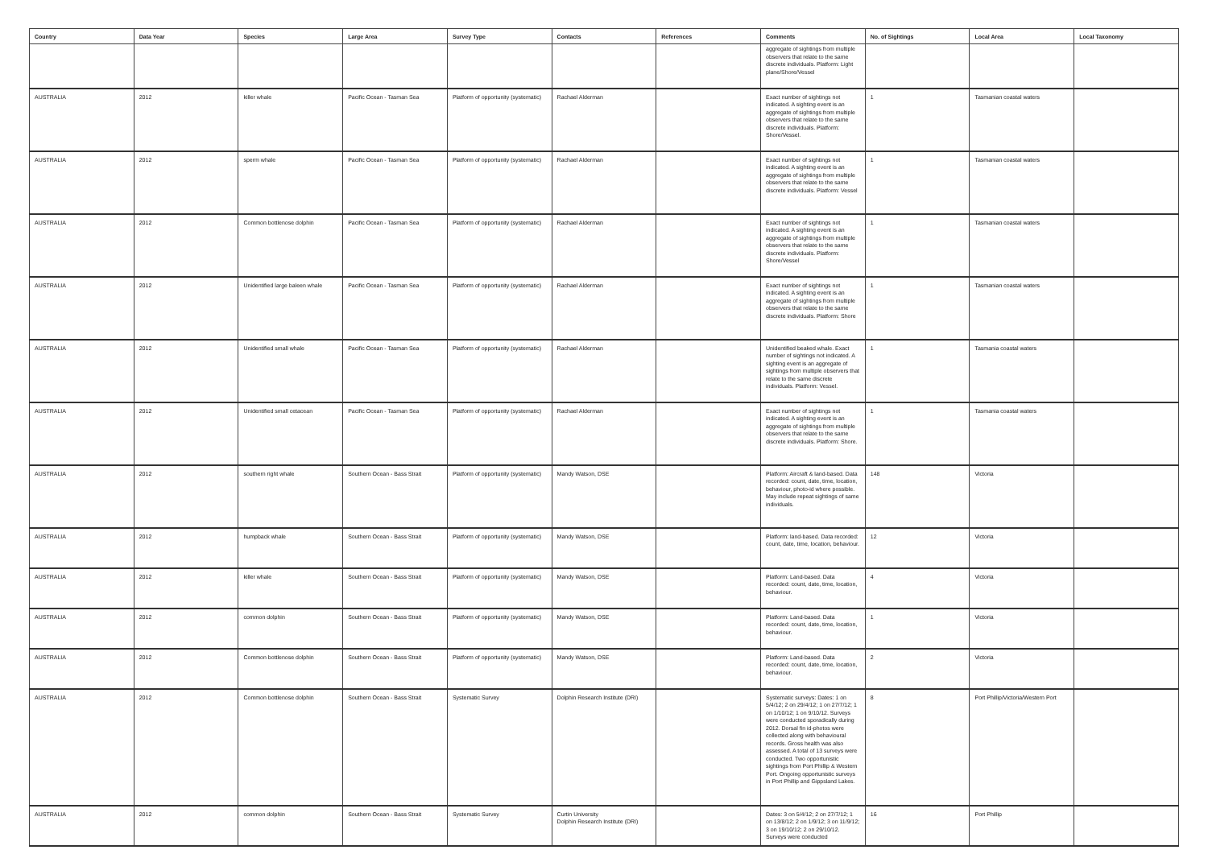| Country | Data Year | Species | Large Area | Survey Type | Contacts | References | Comments | No. of Sightings | Local Area | Local Taxonomy |
| --- | --- | --- | --- | --- | --- | --- | --- | --- | --- | --- |
| | | | | | | | aggregate of sightings from multiple observers that relate to the same discrete individuals. Platform: Light plane/Shore/Vessel | | | |
| AUSTRALIA | 2012 | killer whale | Pacific Ocean - Tasman Sea | Platform of opportunity (systematic) | Rachael Alderman | | Exact number of sightings not indicated. A sighting event is an aggregate of sightings from multiple observers that relate to the same discrete individuals. Platform: Shore/Vessel. | 1 | Tasmanian coastal waters | |
| AUSTRALIA | 2012 | sperm whale | Pacific Ocean - Tasman Sea | Platform of opportunity (systematic) | Rachael Alderman | | Exact number of sightings not indicated. A sighting event is an aggregate of sightings from multiple observers that relate to the same discrete individuals. Platform: Vessel | 1 | Tasmanian coastal waters | |
| AUSTRALIA | 2012 | Common bottlenose dolphin | Pacific Ocean - Tasman Sea | Platform of opportunity (systematic) | Rachael Alderman | | Exact number of sightings not indicated. A sighting event is an aggregate of sightings from multiple observers that relate to the same discrete individuals. Platform: Shore/Vessel | 1 | Tasmanian coastal waters | |
| AUSTRALIA | 2012 | Unidentified large baleen whale | Pacific Ocean - Tasman Sea | Platform of opportunity (systematic) | Rachael Alderman | | Exact number of sightings not indicated. A sighting event is an aggregate of sightings from multiple observers that relate to the same discrete individuals. Platform: Shore | 1 | Tasmanian coastal waters | |
| AUSTRALIA | 2012 | Unidentified small whale | Pacific Ocean - Tasman Sea | Platform of opportunity (systematic) | Rachael Alderman | | Unidentified beaked whale. Exact number of sightings not indicated. A sighting event is an aggregate of sightings from multiple observers that relate to the same discrete individuals. Platform: Vessel. | 1 | Tasmania coastal waters | |
| AUSTRALIA | 2012 | Unidentified small cetacean | Pacific Ocean - Tasman Sea | Platform of opportunity (systematic) | Rachael Alderman | | Exact number of sightings not indicated. A sighting event is an aggregate of sightings from multiple observers that relate to the same discrete individuals. Platform: Shore. | 1 | Tasmania coastal waters | |
| AUSTRALIA | 2012 | southern right whale | Southern Ocean - Bass Strait | Platform of opportunity (systematic) | Mandy Watson, DSE | | Platform: Aircraft & land-based. Data recorded: count, date, time, location, behaviour, photo-id where possible. May include repeat sightings of same individuals. | 148 | Victoria | |
| AUSTRALIA | 2012 | humpback whale | Southern Ocean - Bass Strait | Platform of opportunity (systematic) | Mandy Watson, DSE | | Platform: land-based. Data recorded: count, date, time, location, behaviour. | 12 | Victoria | |
| AUSTRALIA | 2012 | killer whale | Southern Ocean - Bass Strait | Platform of opportunity (systematic) | Mandy Watson, DSE | | Platform: Land-based. Data recorded: count, date, time, location, behaviour. | 4 | Victoria | |
| AUSTRALIA | 2012 | common dolphin | Southern Ocean - Bass Strait | Platform of opportunity (systematic) | Mandy Watson, DSE | | Platform: Land-based. Data recorded: count, date, time, location, behaviour. | 1 | Victoria | |
| AUSTRALIA | 2012 | Common bottlenose dolphin | Southern Ocean - Bass Strait | Platform of opportunity (systematic) | Mandy Watson, DSE | | Platform: Land-based. Data recorded: count, date, time, location, behaviour. | 2 | Victoria | |
| AUSTRALIA | 2012 | Common bottlenose dolphin | Southern Ocean - Bass Strait | Systematic Survey | Dolphin Research Institute (DRI) | | Systematic surveys: Dates: 1 on 5/4/12; 2 on 29/4/12; 1 on 27/7/12; 1 on 1/10/12; 1 on 9/10/12. Surveys were conducted sporadically during 2012. Dorsal fin id-photos were collected along with behavioural records. Gross health was also assessed. A total of 13 surveys were conducted. Two opportunistic sightings from Port Phillip & Western Port. Ongoing opportunistic surveys in Port Phillip and Gippsland Lakes. | 8 | Port Phillip/Victoria/Western Port | |
| AUSTRALIA | 2012 | common dolphin | Southern Ocean - Bass Strait | Systematic Survey | Curtin University Dolphin Research Institute (DRI) | | Dates: 3 on 5/4/12; 2 on 27/7/12; 1 on 13/8/12; 2 on 1/9/12; 3 on 11/9/12; 3 on 19/10/12; 2 on 29/10/12. Surveys were conducted | 16 | Port Phillip | |